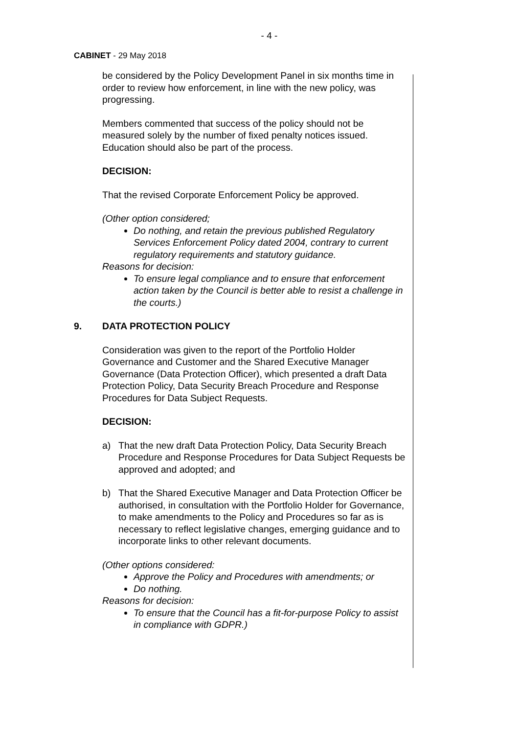- 4 -
CABINET - 29 May 2018
be considered by the Policy Development Panel in six months time in order to review how enforcement, in line with the new policy, was progressing.
Members commented that success of the policy should not be measured solely by the number of fixed penalty notices issued. Education should also be part of the process.
DECISION:
That the revised Corporate Enforcement Policy be approved.
(Other option considered;
Do nothing, and retain the previous published Regulatory Services Enforcement Policy dated 2004, contrary to current regulatory requirements and statutory guidance.
Reasons for decision:
To ensure legal compliance and to ensure that enforcement action taken by the Council is better able to resist a challenge in the courts.)
9. DATA PROTECTION POLICY
Consideration was given to the report of the Portfolio Holder Governance and Customer and the Shared Executive Manager Governance (Data Protection Officer), which presented a draft Data Protection Policy, Data Security Breach Procedure and Response Procedures for Data Subject Requests.
DECISION:
a) That the new draft Data Protection Policy, Data Security Breach Procedure and Response Procedures for Data Subject Requests be approved and adopted; and
b) That the Shared Executive Manager and Data Protection Officer be authorised, in consultation with the Portfolio Holder for Governance, to make amendments to the Policy and Procedures so far as is necessary to reflect legislative changes, emerging guidance and to incorporate links to other relevant documents.
(Other options considered:
Approve the Policy and Procedures with amendments; or
Do nothing.
Reasons for decision:
To ensure that the Council has a fit-for-purpose Policy to assist in compliance with GDPR.)